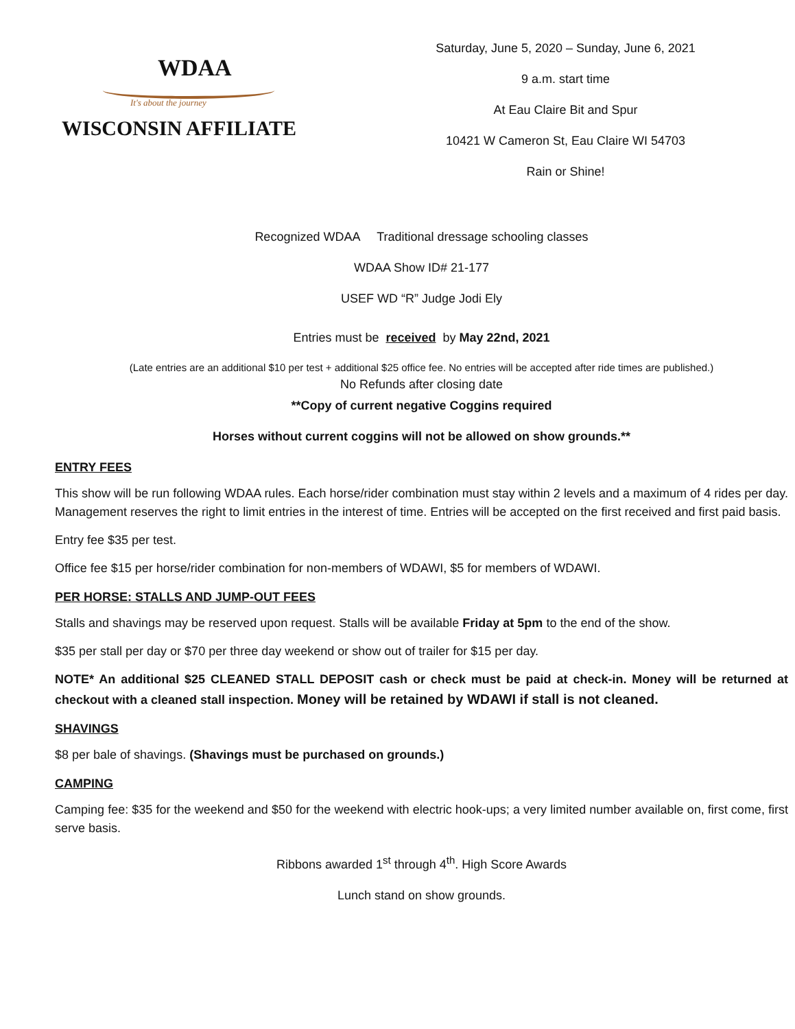WDAA
It's about the journey
WISCONSIN AFFILIATE
Saturday, June 5, 2020 – Sunday, June 6, 2021
9 a.m. start time
At Eau Claire Bit and Spur
10421 W Cameron St, Eau Claire WI 54703
Rain or Shine!
Recognized WDAA Traditional dressage schooling classes
WDAA Show ID# 21-177
USEF WD “R” Judge Jodi Ely
Entries must be received by May 22nd, 2021
(Late entries are an additional $10 per test + additional $25 office fee. No entries will be accepted after ride times are published.)
No Refunds after closing date
**Copy of current negative Coggins required
Horses without current coggins will not be allowed on show grounds.**
ENTRY FEES
This show will be run following WDAA rules. Each horse/rider combination must stay within 2 levels and a maximum of 4 rides per day. Management reserves the right to limit entries in the interest of time. Entries will be accepted on the first received and first paid basis.
Entry fee $35 per test.
Office fee $15 per horse/rider combination for non-members of WDAWI, $5 for members of WDAWI.
PER HORSE: STALLS AND JUMP-OUT FEES
Stalls and shavings may be reserved upon request. Stalls will be available Friday at 5pm to the end of the show.
$35 per stall per day or $70 per three day weekend or show out of trailer for $15 per day.
NOTE* An additional $25 CLEANED STALL DEPOSIT cash or check must be paid at check-in. Money will be returned at checkout with a cleaned stall inspection. Money will be retained by WDAWI if stall is not cleaned.
SHAVINGS
$8 per bale of shavings. (Shavings must be purchased on grounds.)
CAMPING
Camping fee: $35 for the weekend and $50 for the weekend with electric hook-ups; a very limited number available on, first come, first serve basis.
Ribbons awarded 1<sup>st</sup> through 4<sup>th</sup>. High Score Awards
Lunch stand on show grounds.